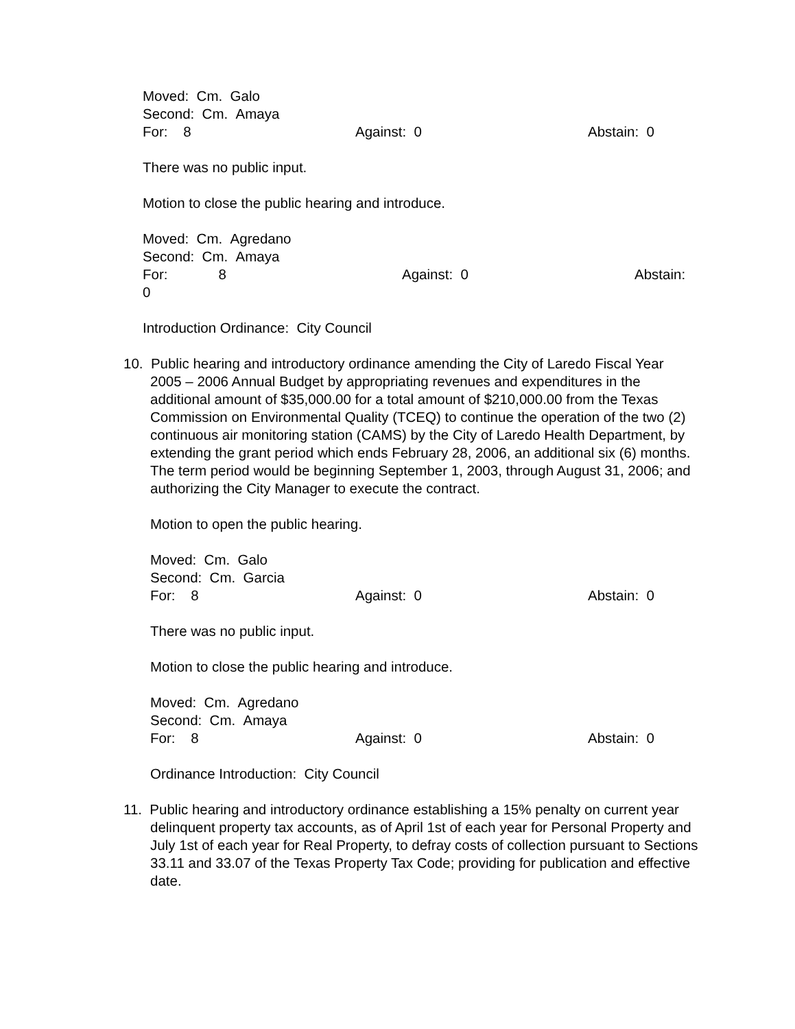Moved: Cm. Galo
Second: Cm. Amaya
For: 8 Against: 0 Abstain: 0
There was no public input.
Motion to close the public hearing and introduce.
Moved: Cm. Agredano
Second: Cm. Amaya
For: 8 Against: 0 Abstain:
0
Introduction Ordinance: City Council
10. Public hearing and introductory ordinance amending the City of Laredo Fiscal Year
2005 – 2006 Annual Budget by appropriating revenues and expenditures in the additional amount of $35,000.00 for a total amount of $210,000.00 from the Texas Commission on Environmental Quality (TCEQ) to continue the operation of the two (2) continuous air monitoring station (CAMS) by the City of Laredo Health Department, by extending the grant period which ends February 28, 2006, an additional six (6) months. The term period would be beginning September 1, 2003, through August 31, 2006; and authorizing the City Manager to execute the contract.
Motion to open the public hearing.
Moved: Cm. Galo
Second: Cm. Garcia
For: 8 Against: 0 Abstain: 0
There was no public input.
Motion to close the public hearing and introduce.
Moved: Cm. Agredano
Second: Cm. Amaya
For: 8 Against: 0 Abstain: 0
Ordinance Introduction: City Council
11. Public hearing and introductory ordinance establishing a 15% penalty on current year
delinquent property tax accounts, as of April 1st of each year for Personal Property and July 1st of each year for Real Property, to defray costs of collection pursuant to Sections 33.11 and 33.07 of the Texas Property Tax Code; providing for publication and effective date.